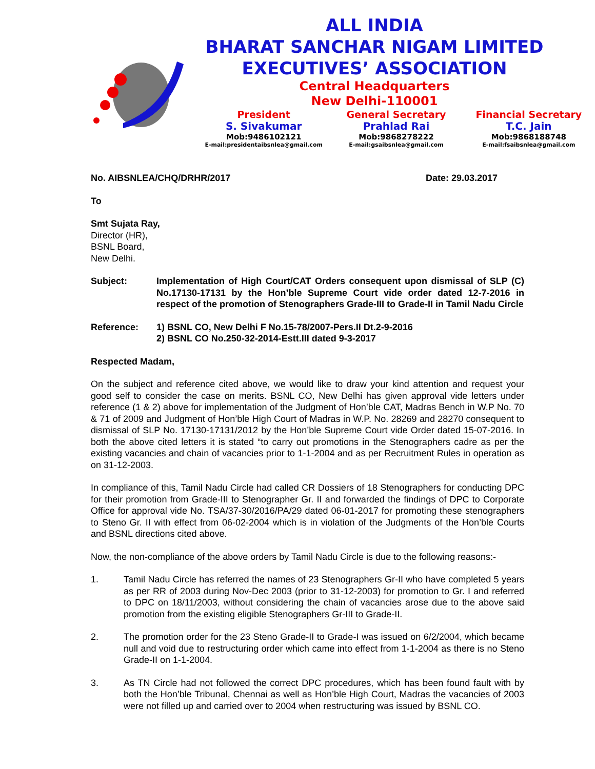ALL INDIA
BHARAT SANCHAR NIGAM LIMITED
EXECUTIVES’ ASSOCIATION
Central Headquarters
New Delhi-110001
President
S. Sivakumar
Mob:9486102121
E-mail:presidentaibsnlea@gmail.com
General Secretary
Prahlad Rai
Mob:9868278222
E-mail:gsaibsnlea@gmail.com
Financial Secretary
T.C. Jain
Mob:9868188748
E-mail:fsaibsnlea@gmail.com
No. AIBSNLEA/CHQ/DRHR/2017 Date: 29.03.2017
To
Smt Sujata Ray,
Director (HR),
BSNL Board,
New Delhi.
Subject: Implementation of High Court/CAT Orders consequent upon dismissal of SLP (C) No.17130-17131 by the Hon’ble Supreme Court vide order dated 12-7-2016 in respect of the promotion of Stenographers Grade-III to Grade-II in Tamil Nadu Circle
Reference: 1) BSNL CO, New Delhi F No.15-78/2007-Pers.II Dt.2-9-2016
2) BSNL CO No.250-32-2014-Estt.III dated 9-3-2017
Respected Madam,
On the subject and reference cited above, we would like to draw your kind attention and request your good self to consider the case on merits. BSNL CO, New Delhi has given approval vide letters under reference (1 & 2) above for implementation of the Judgment of Hon’ble CAT, Madras Bench in W.P No. 70 & 71 of 2009 and Judgment of Hon’ble High Court of Madras in W.P. No. 28269 and 28270 consequent to dismissal of SLP No. 17130-17131/2012 by the Hon’ble Supreme Court vide Order dated 15-07-2016. In both the above cited letters it is stated “to carry out promotions in the Stenographers cadre as per the existing vacancies and chain of vacancies prior to 1-1-2004 and as per Recruitment Rules in operation as on 31-12-2003.
In compliance of this, Tamil Nadu Circle had called CR Dossiers of 18 Stenographers for conducting DPC for their promotion from Grade-III to Stenographer Gr. II and forwarded the findings of DPC to Corporate Office for approval vide No. TSA/37-30/2016/PA/29 dated 06-01-2017 for promoting these stenographers to Steno Gr. II with effect from 06-02-2004 which is in violation of the Judgments of the Hon’ble Courts and BSNL directions cited above.
Now, the non-compliance of the above orders by Tamil Nadu Circle is due to the following reasons:-
1. Tamil Nadu Circle has referred the names of 23 Stenographers Gr-II who have completed 5 years as per RR of 2003 during Nov-Dec 2003 (prior to 31-12-2003) for promotion to Gr. I and referred to DPC on 18/11/2003, without considering the chain of vacancies arose due to the above said promotion from the existing eligible Stenographers Gr-III to Grade-II.
2. The promotion order for the 23 Steno Grade-II to Grade-I was issued on 6/2/2004, which became null and void due to restructuring order which came into effect from 1-1-2004 as there is no Steno Grade-II on 1-1-2004.
3. As TN Circle had not followed the correct DPC procedures, which has been found fault with by both the Hon’ble Tribunal, Chennai as well as Hon’ble High Court, Madras the vacancies of 2003 were not filled up and carried over to 2004 when restructuring was issued by BSNL CO.